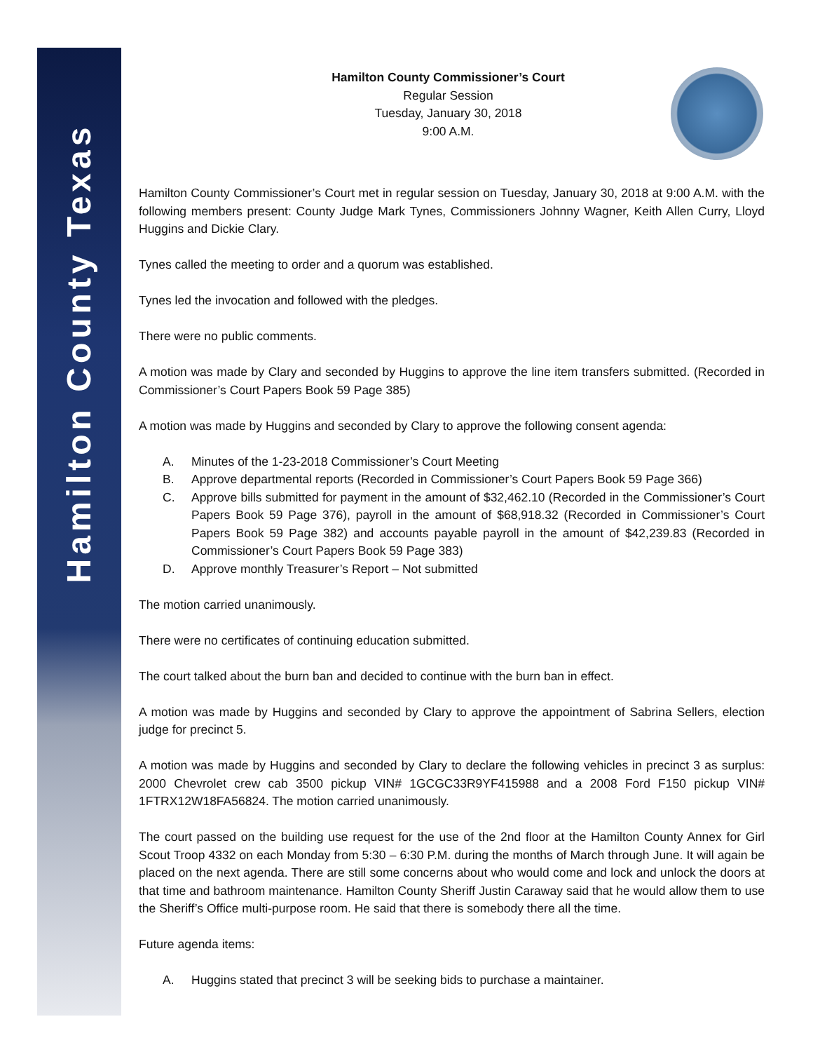Hamilton County Texas
Hamilton County Commissioner’s Court
Regular Session
Tuesday, January 30, 2018
9:00 A.M.
Hamilton County Commissioner’s Court met in regular session on Tuesday, January 30, 2018 at 9:00 A.M. with the following members present: County Judge Mark Tynes, Commissioners Johnny Wagner, Keith Allen Curry, Lloyd Huggins and Dickie Clary.
Tynes called the meeting to order and a quorum was established.
Tynes led the invocation and followed with the pledges.
There were no public comments.
A motion was made by Clary and seconded by Huggins to approve the line item transfers submitted. (Recorded in Commissioner’s Court Papers Book 59 Page 385)
A motion was made by Huggins and seconded by Clary to approve the following consent agenda:
A. Minutes of the 1-23-2018 Commissioner’s Court Meeting
B. Approve departmental reports (Recorded in Commissioner’s Court Papers Book 59 Page 366)
C. Approve bills submitted for payment in the amount of $32,462.10 (Recorded in the Commissioner’s Court Papers Book 59 Page 376), payroll in the amount of $68,918.32 (Recorded in Commissioner’s Court Papers Book 59 Page 382) and accounts payable payroll in the amount of $42,239.83 (Recorded in Commissioner’s Court Papers Book 59 Page 383)
D. Approve monthly Treasurer’s Report – Not submitted
The motion carried unanimously.
There were no certificates of continuing education submitted.
The court talked about the burn ban and decided to continue with the burn ban in effect.
A motion was made by Huggins and seconded by Clary to approve the appointment of Sabrina Sellers, election judge for precinct 5.
A motion was made by Huggins and seconded by Clary to declare the following vehicles in precinct 3 as surplus: 2000 Chevrolet crew cab 3500 pickup VIN# 1GCGC33R9YF415988 and a 2008 Ford F150 pickup VIN# 1FTRX12W18FA56824. The motion carried unanimously.
The court passed on the building use request for the use of the 2nd floor at the Hamilton County Annex for Girl Scout Troop 4332 on each Monday from 5:30 – 6:30 P.M. during the months of March through June. It will again be placed on the next agenda. There are still some concerns about who would come and lock and unlock the doors at that time and bathroom maintenance. Hamilton County Sheriff Justin Caraway said that he would allow them to use the Sheriff’s Office multi-purpose room. He said that there is somebody there all the time.
Future agenda items:
A. Huggins stated that precinct 3 will be seeking bids to purchase a maintainer.